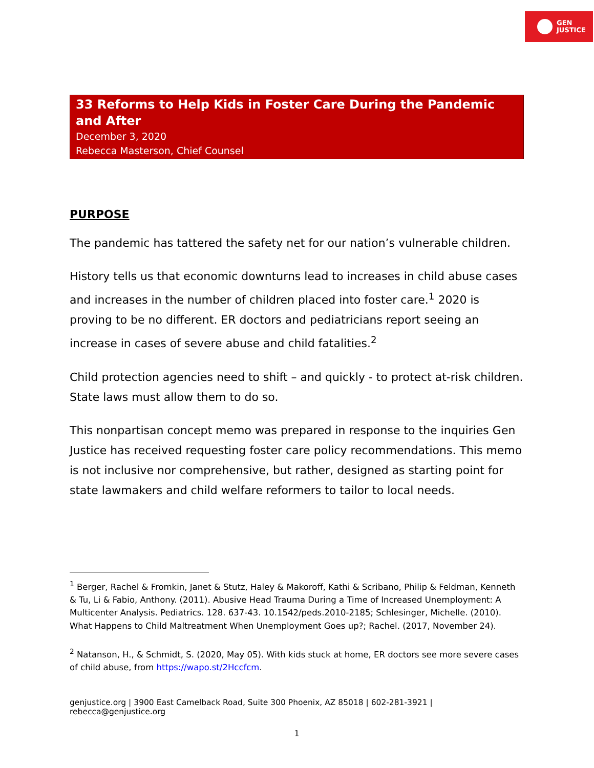GEN
JUSTICE
33 Reforms to Help Kids in Foster Care During the Pandemic and After
December 3, 2020
Rebecca Masterson, Chief Counsel
PURPOSE
The pandemic has tattered the safety net for our nation’s vulnerable children.
History tells us that economic downturns lead to increases in child abuse cases and increases in the number of children placed into foster care.<sup>1</sup> 2020 is proving to be no different. ER doctors and pediatricians report seeing an increase in cases of severe abuse and child fatalities.<sup>2</sup>
Child protection agencies need to shift – and quickly - to protect at-risk children. State laws must allow them to do so.
This nonpartisan concept memo was prepared in response to the inquiries Gen Justice has received requesting foster care policy recommendations. This memo is not inclusive nor comprehensive, but rather, designed as starting point for state lawmakers and child welfare reformers to tailor to local needs.
<sup>1</sup> Berger, Rachel & Fromkin, Janet & Stutz, Haley & Makoroff, Kathi & Scribano, Philip & Feldman, Kenneth & Tu, Li & Fabio, Anthony. (2011). Abusive Head Trauma During a Time of Increased Unemployment: A Multicenter Analysis. Pediatrics. 128. 637-43. 10.1542/peds.2010-2185; Schlesinger, Michelle. (2010). What Happens to Child Maltreatment When Unemployment Goes up?; Rachel. (2017, November 24).
<sup>2</sup> Natanson, H., & Schmidt, S. (2020, May 05). With kids stuck at home, ER doctors see more severe cases of child abuse, from https://wapo.st/2Hccfcm.
genjustice.org | 3900 East Camelback Road, Suite 300 Phoenix, AZ 85018 | 602-281-3921 | rebecca@genjustice.org
1